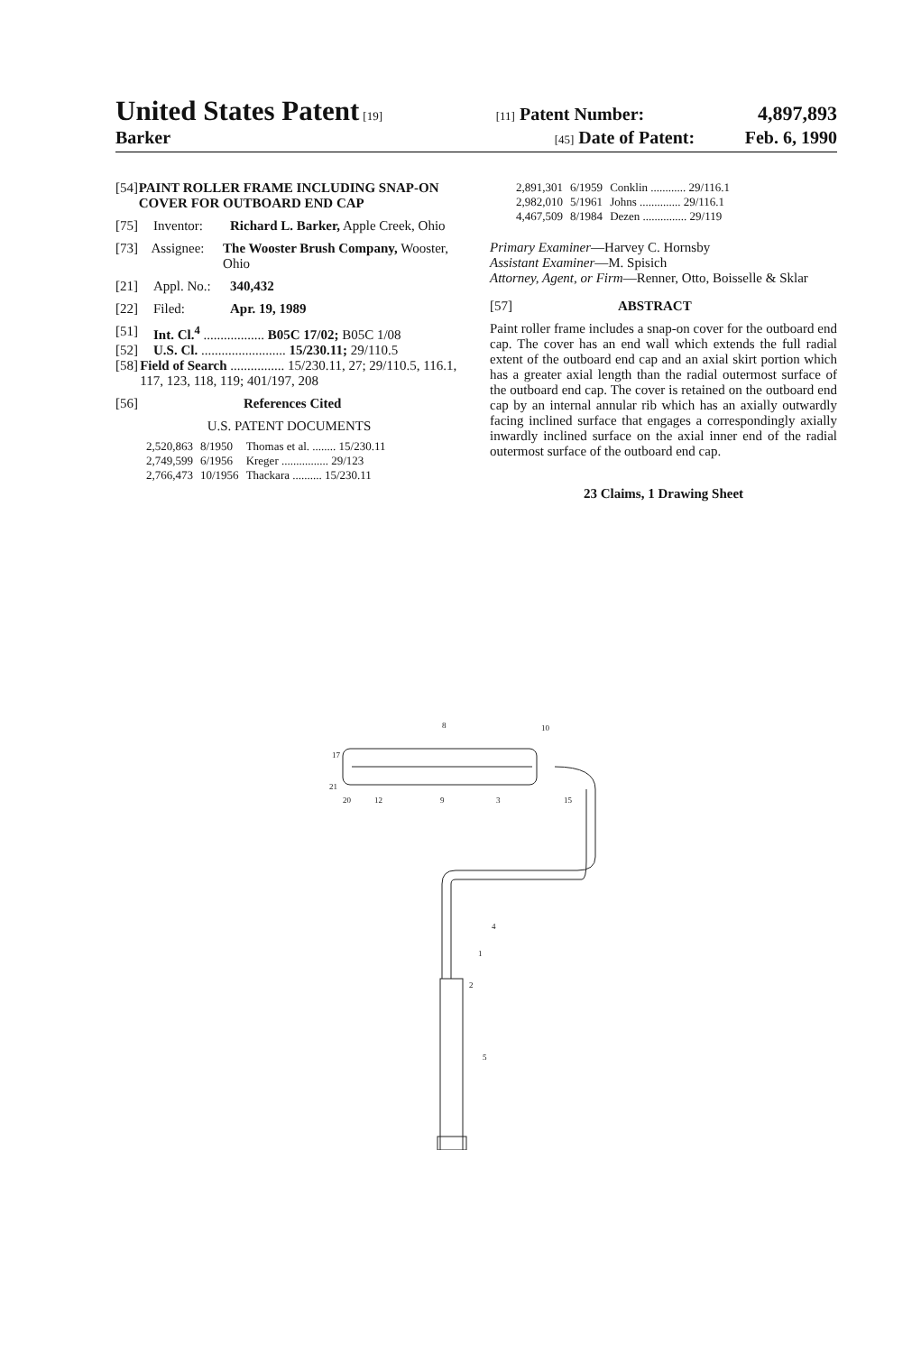United States Patent [19] [11] Patent Number: 4,897,893
Barker [45] Date of Patent: Feb. 6, 1990
[54] PAINT ROLLER FRAME INCLUDING SNAP-ON COVER FOR OUTBOARD END CAP
[75] Inventor: Richard L. Barker, Apple Creek, Ohio
[73] Assignee: The Wooster Brush Company, Wooster, Ohio
[21] Appl. No.: 340,432
[22] Filed: Apr. 19, 1989
[51] Int. Cl.<sup>4</sup> .................. B05C 17/02; B05C 1/08
[52] U.S. Cl. ......................... 15/230.11; 29/110.5
[58] Field of Search ................ 15/230.11, 27; 29/110.5, 116.1, 117, 123, 118, 119; 401/197, 208
[56] References Cited
U.S. PATENT DOCUMENTS
| 2,520,863 | 8/1950 | Thomas et al. ........ 15/230.11 |
| 2,749,599 | 6/1956 | Kreger ................ 29/123 |
| 2,766,473 | 10/1956 | Thackara .......... 15/230.11 |
| 2,891,301 | 6/1959 | Conklin ............ 29/116.1 |
| 2,982,010 | 5/1961 | Johns .............. 29/116.1 |
| 4,467,509 | 8/1984 | Dezen ............... 29/119 |
Primary Examiner—Harvey C. Hornsby
Assistant Examiner—M. Spisich
Attorney, Agent, or Firm—Renner, Otto, Boisselle & Sklar
[57] ABSTRACT
Paint roller frame includes a snap-on cover for the outboard end cap. The cover has an end wall which extends the full radial extent of the outboard end cap and an axial skirt portion which has a greater axial length than the radial outermost surface of the outboard end cap. The cover is retained on the outboard end cap by an internal annular rib which has an axially outwardly facing inclined surface that engages a correspondingly axially inwardly inclined surface on the axial inner end of the radial outermost surface of the outboard end cap.
23 Claims, 1 Drawing Sheet
8
17
21
20
12
9
3
10
15
4
1
2
5